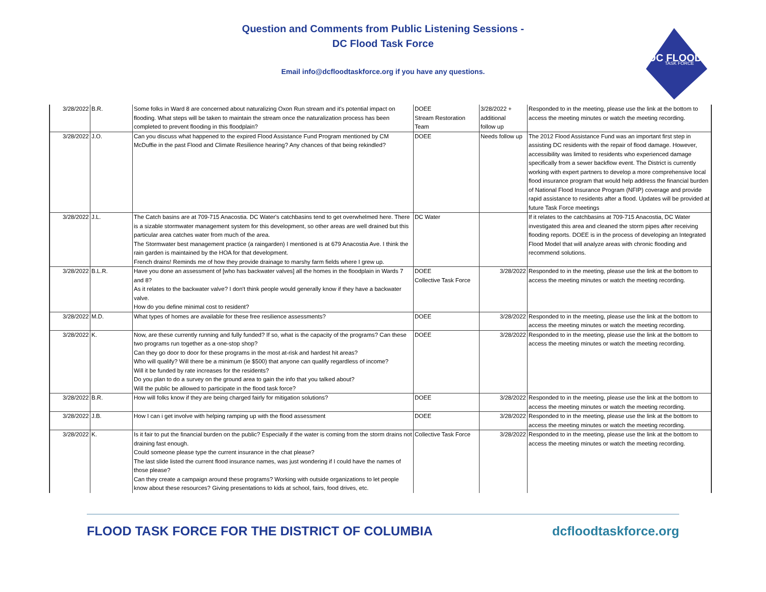Question and Comments from Public Listening Sessions -
DC Flood Task Force
Email info@dcfloodtaskforce.org if you have any questions.
DC FLOOD
TASK FORCE
| 3/28/2022 | B.R. | Some folks in Ward 8 are concerned about naturalizing Oxon Run stream and it's potential impact on flooding. What steps will be taken to maintain the stream once the naturalization process has been completed to prevent flooding in this floodplain? | DOEE Stream Restoration Team | 3/28/2022 + additional follow up | Responded to in the meeting, please use the link at the bottom to access the meeting minutes or watch the meeting recording. |
| 3/28/2022 | J.O. | Can you discuss what happened to the expired Flood Assistance Fund Program mentioned by CM McDuffie in the past Flood and Climate Resilience hearing? Any chances of that being rekindled? | DOEE | Needs follow up | The 2012 Flood Assistance Fund was an important first step in assisting DC residents with the repair of flood damage. However, accessibility was limited to residents who experienced damage specifically from a sewer backflow event. The District is currently working with expert partners to develop a more comprehensive local flood insurance program that would help address the financial burden of National Flood Insurance Program (NFIP) coverage and provide rapid assistance to residents after a flood. Updates will be provided at future Task Force meetings |
| 3/28/2022 | J.L. | The Catch basins are at 709-715 Anacostia. DC Water's catchbasins tend to get overwhelmed here. There is a sizable stormwater management system for this development, so other areas are well drained but this particular area catches water from much of the area. The Stormwater best management practice (a raingarden) I mentioned is at 679 Anacostia Ave. I think the rain garden is maintained by the HOA for that development. French drains! Reminds me of how they provide drainage to marshy farm fields where I grew up. | DC Water | | If it relates to the catchbasins at 709-715 Anacostia, DC Water investigated this area and cleaned the storm pipes after receiving flooding reports. DOEE is in the process of developing an Integrated Flood Model that will analyze areas with chronic flooding and recommend solutions. |
| 3/28/2022 | B.L.R. | Have you done an assessment of [who has backwater valves] all the homes in the floodplain in Wards 7 and 8? As it relates to the backwater valve? I don't think people would generally know if they have a backwater valve. How do you define minimal cost to resident? | DOEE Collective Task Force | 3/28/2022 | Responded to in the meeting, please use the link at the bottom to access the meeting minutes or watch the meeting recording. |
| 3/28/2022 | M.D. | What types of homes are available for these free resilience assessments? | DOEE | 3/28/2022 | Responded to in the meeting, please use the link at the bottom to access the meeting minutes or watch the meeting recording. |
| 3/28/2022 | K. | Now, are these currently running and fully funded? If so, what is the capacity of the programs? Can these two programs run together as a one-stop shop? Can they go door to door for these programs in the most at-risk and hardest hit areas? Who will qualify? Will there be a minimum (ie $500) that anyone can qualify regardless of income? Will it be funded by rate increases for the residents? Do you plan to do a survey on the ground area to gain the info that you talked about? Will the public be allowed to participate in the flood task force? | DOEE | 3/28/2022 | Responded to in the meeting, please use the link at the bottom to access the meeting minutes or watch the meeting recording. |
| 3/28/2022 | B.R. | How will folks know if they are being charged fairly for mitigation solutions? | DOEE | 3/28/2022 | Responded to in the meeting, please use the link at the bottom to access the meeting minutes or watch the meeting recording. |
| 3/28/2022 | J.B. | How I can i get involve with helping ramping up with the flood assessment | DOEE | 3/28/2022 | Responded to in the meeting, please use the link at the bottom to access the meeting minutes or watch the meeting recording. |
| 3/28/2022 | K. | Is it fair to put the financial burden on the public? Especially if the water is coming from the storm drains not draining fast enough. Could someone please type the current insurance in the chat please? The last slide listed the current flood insurance names, was just wondering if I could have the names of those please? Can they create a campaign around these programs? Working with outside organizations to let people know about these resources? Giving presentations to kids at school, fairs, food drives, etc. | Collective Task Force | 3/28/2022 | Responded to in the meeting, please use the link at the bottom to access the meeting minutes or watch the meeting recording. |
FLOOD TASK FORCE FOR THE DISTRICT OF COLUMBIA dcfloodtaskforce.org